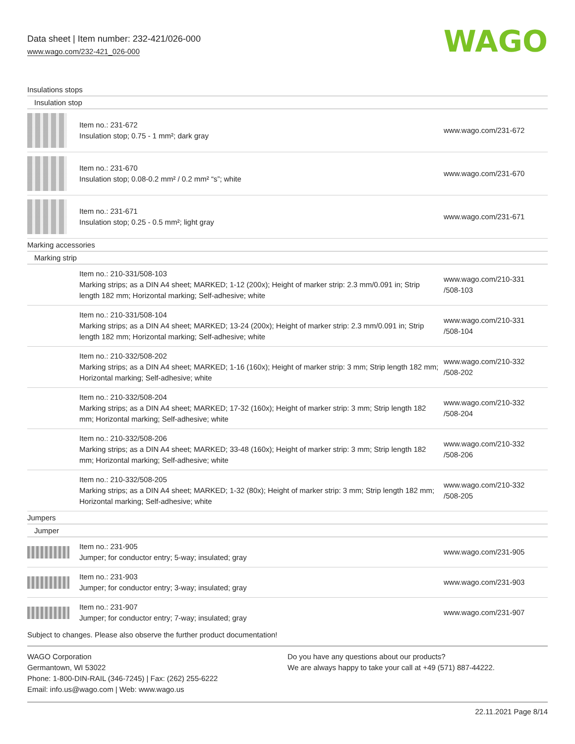Data sheet | Item number: 232-421/026-000
www.wago.com/232-421_026-000
WAGO
Insulations stops
Insulation stop
| | Item no.: 231-672 Insulation stop; 0.75 - 1 mm²; dark gray | www.wago.com/231-672 |
| | Item no.: 231-670 Insulation stop; 0.08-0.2 mm² / 0.2 mm² “s”; white | www.wago.com/231-670 |
| | Item no.: 231-671 Insulation stop; 0.25 - 0.5 mm²; light gray | www.wago.com/231-671 |
Marking accessories
Marking strip
| | Item no.: 210-331/508-103 Marking strips; as a DIN A4 sheet; MARKED; 1-12 (200x); Height of marker strip: 2.3 mm/0.091 in; Strip length 182 mm; Horizontal marking; Self-adhesive; white | www.wago.com/210-331 /508-103 |
| | Item no.: 210-331/508-104 Marking strips; as a DIN A4 sheet; MARKED; 13-24 (200x); Height of marker strip: 2.3 mm/0.091 in; Strip length 182 mm; Horizontal marking; Self-adhesive; white | www.wago.com/210-331 /508-104 |
| | Item no.: 210-332/508-202 Marking strips; as a DIN A4 sheet; MARKED; 1-16 (160x); Height of marker strip: 3 mm; Strip length 182 mm; Horizontal marking; Self-adhesive; white | www.wago.com/210-332 /508-202 |
| | Item no.: 210-332/508-204 Marking strips; as a DIN A4 sheet; MARKED; 17-32 (160x); Height of marker strip: 3 mm; Strip length 182 mm; Horizontal marking; Self-adhesive; white | www.wago.com/210-332 /508-204 |
| | Item no.: 210-332/508-206 Marking strips; as a DIN A4 sheet; MARKED; 33-48 (160x); Height of marker strip: 3 mm; Strip length 182 mm; Horizontal marking; Self-adhesive; white | www.wago.com/210-332 /508-206 |
| | Item no.: 210-332/508-205 Marking strips; as a DIN A4 sheet; MARKED; 1-32 (80x); Height of marker strip: 3 mm; Strip length 182 mm; Horizontal marking; Self-adhesive; white | www.wago.com/210-332 /508-205 |
Jumpers
Jumper
| | Item no.: 231-905 Jumper; for conductor entry; 5-way; insulated; gray | www.wago.com/231-905 |
| | Item no.: 231-903 Jumper; for conductor entry; 3-way; insulated; gray | www.wago.com/231-903 |
| | Item no.: 231-907 Jumper; for conductor entry; 7-way; insulated; gray | www.wago.com/231-907 |
Subject to changes. Please also observe the further product documentation!
WAGO Corporation
Germantown, WI 53022
Phone: 1-800-DIN-RAIL (346-7245) | Fax: (262) 255-6222
Email: info.us@wago.com | Web: www.wago.us
Do you have any questions about our products?
We are always happy to take your call at +49 (571) 887-44222.
22.11.2021 Page 8/14